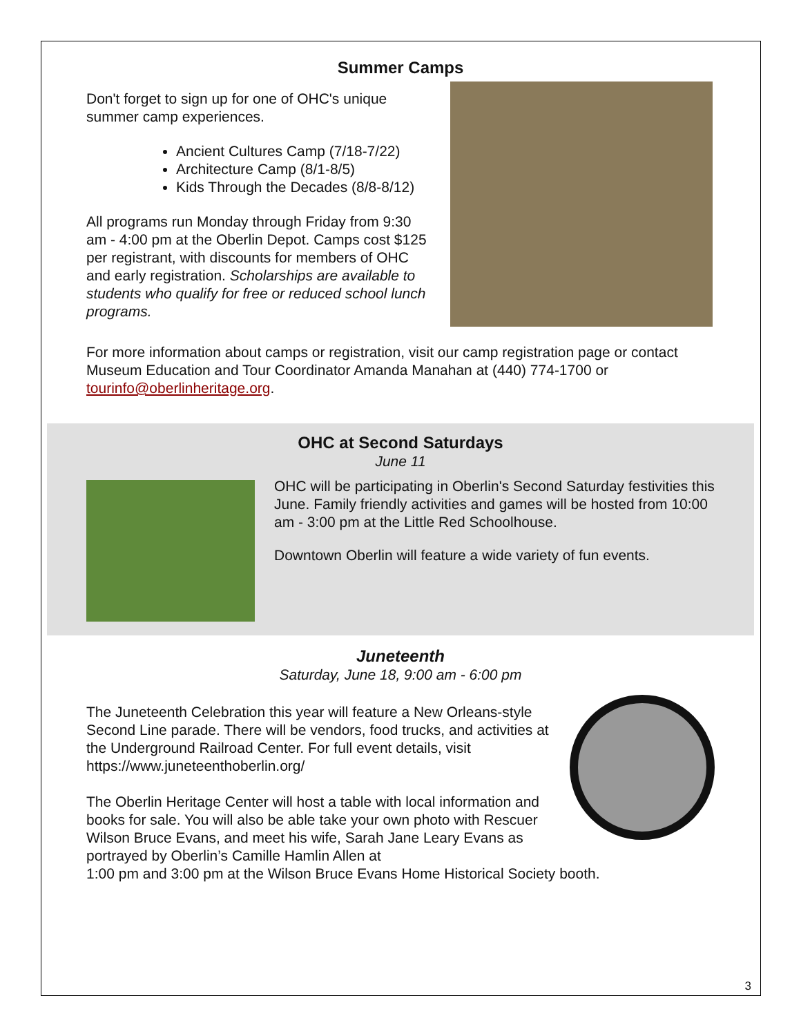Summer Camps
Don't forget to sign up for one of OHC's unique summer camp experiences.
Ancient Cultures Camp (7/18-7/22)
Architecture Camp (8/1-8/5)
Kids Through the Decades (8/8-8/12)
All programs run Monday through Friday from 9:30 am - 4:00 pm at the Oberlin Depot. Camps cost $125 per registrant, with discounts for members of OHC and early registration. Scholarships are available to students who qualify for free or reduced school lunch programs.
For more information about camps or registration, visit our camp registration page or contact Museum Education and Tour Coordinator Amanda Manahan at (440) 774-1700 or tourinfo@oberlinheritage.org.
OHC at Second Saturdays
June 11
OHC will be participating in Oberlin's Second Saturday festivities this June. Family friendly activities and games will be hosted from 10:00 am - 3:00 pm at the Little Red Schoolhouse.
Downtown Oberlin will feature a wide variety of fun events.
Juneteenth
Saturday, June 18, 9:00 am - 6:00 pm
The Juneteenth Celebration this year will feature a New Orleans-style Second Line parade. There will be vendors, food trucks, and activities at the Underground Railroad Center. For full event details, visit https://www.juneteenthoberlin.org/
The Oberlin Heritage Center will host a table with local information and books for sale. You will also be able take your own photo with Rescuer Wilson Bruce Evans, and meet his wife, Sarah Jane Leary Evans as portrayed by Oberlin’s Camille Hamlin Allen at 1:00 pm and 3:00 pm at the Wilson Bruce Evans Home Historical Society booth.
3